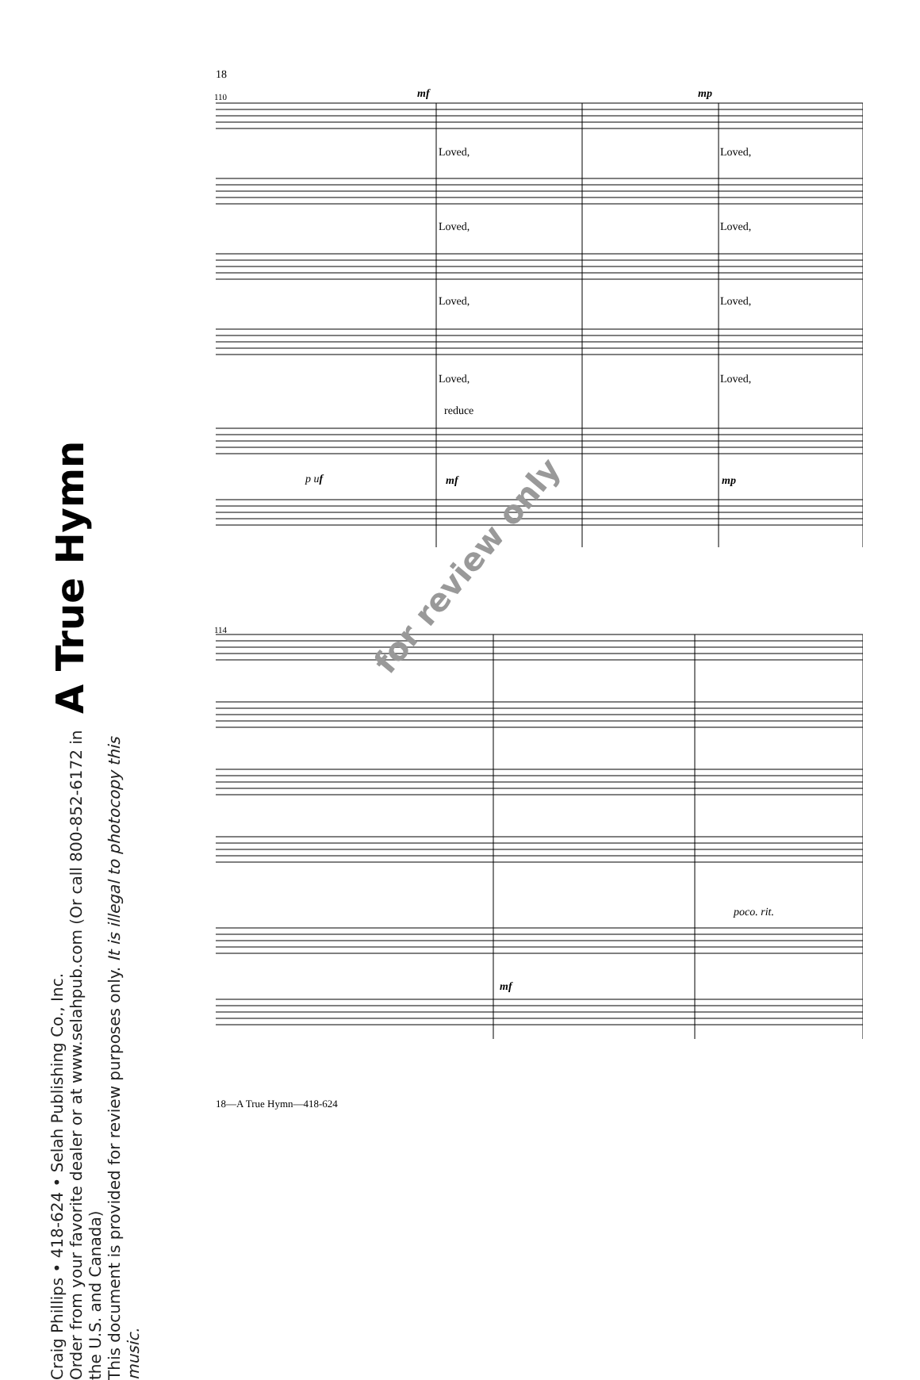A True Hymn
Craig Phillips • 418-624 • Selah Publishing Co., Inc.
Order from your favorite dealer or at www.selahpub.com (Or call 800-852-6172 in the U.S. and Canada)
This document is provided for review purposes only. It is illegal to photocopy this music.
18
Loved, Loved,
Loved, Loved,
Loved, Loved,
Loved, Loved,
mf mp
reduce
p uf mf mp
110
114
mf
poco. rit.
for review only
18—A True Hymn—418-624